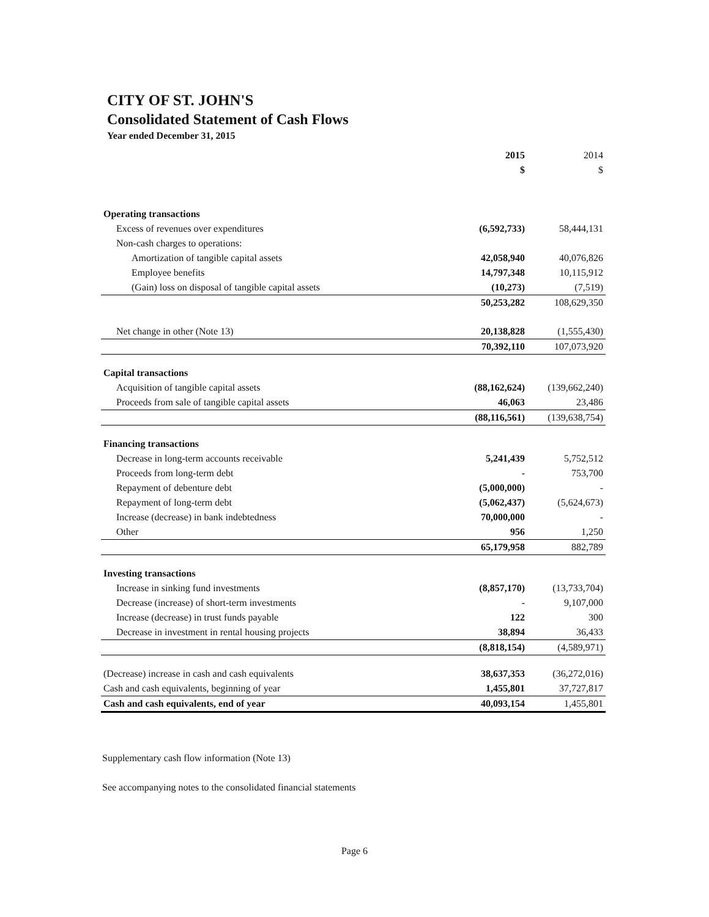CITY OF ST. JOHN'S
Consolidated Statement of Cash Flows
Year ended December 31, 2015
| | 2015 | 2014 |
| --- | --- | --- |
| | $ | $ |
| Operating transactions | | |
| Excess of revenues over expenditures | (6,592,733) | 58,444,131 |
| Non-cash charges to operations: | | |
| Amortization of tangible capital assets | 42,058,940 | 40,076,826 |
| Employee benefits | 14,797,348 | 10,115,912 |
| (Gain) loss on disposal of tangible capital assets | (10,273) | (7,519) |
| | 50,253,282 | 108,629,350 |
| Net change in other (Note 13) | 20,138,828 | (1,555,430) |
| | 70,392,110 | 107,073,920 |
| Capital transactions | | |
| Acquisition of tangible capital assets | (88,162,624) | (139,662,240) |
| Proceeds from sale of tangible capital assets | 46,063 | 23,486 |
| | (88,116,561) | (139,638,754) |
| Financing transactions | | |
| Decrease in long-term accounts receivable | 5,241,439 | 5,752,512 |
| Proceeds from long-term debt | - | 753,700 |
| Repayment of debenture debt | (5,000,000) | - |
| Repayment of long-term debt | (5,062,437) | (5,624,673) |
| Increase (decrease) in bank indebtedness | 70,000,000 | - |
| Other | 956 | 1,250 |
| | 65,179,958 | 882,789 |
| Investing transactions | | |
| Increase in sinking fund investments | (8,857,170) | (13,733,704) |
| Decrease (increase) of short-term investments | - | 9,107,000 |
| Increase (decrease) in trust funds payable | 122 | 300 |
| Decrease in investment in rental housing projects | 38,894 | 36,433 |
| | (8,818,154) | (4,589,971) |
| (Decrease) increase in cash and cash equivalents | 38,637,353 | (36,272,016) |
| Cash and cash equivalents, beginning of year | 1,455,801 | 37,727,817 |
| Cash and cash equivalents, end of year | 40,093,154 | 1,455,801 |
Supplementary cash flow information (Note 13)
See accompanying notes to the consolidated financial statements
Page 6